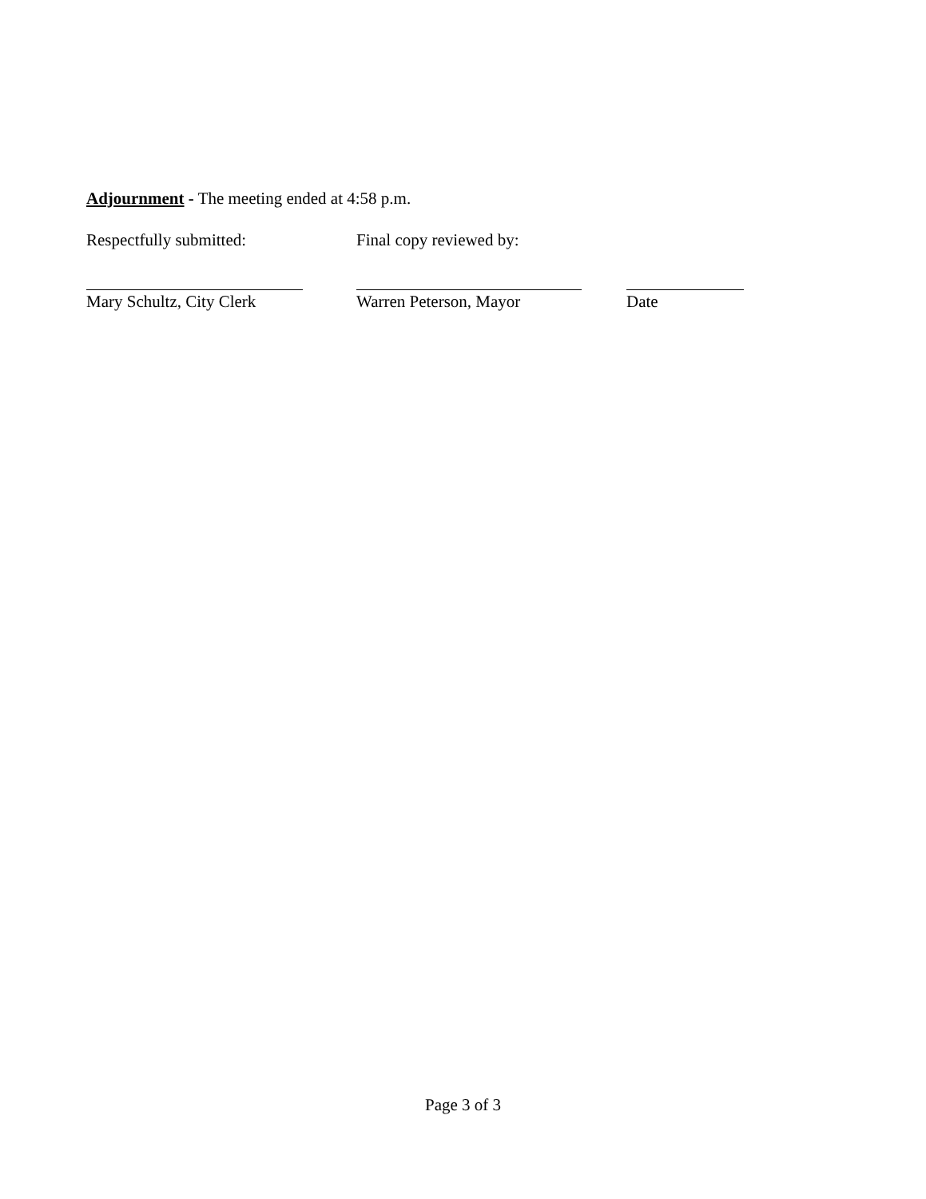Adjournment - The meeting ended at 4:58 p.m.
Respectfully submitted: Final copy reviewed by:
Mary Schultz, City Clerk Warren Peterson, Mayor Date
Page 3 of 3